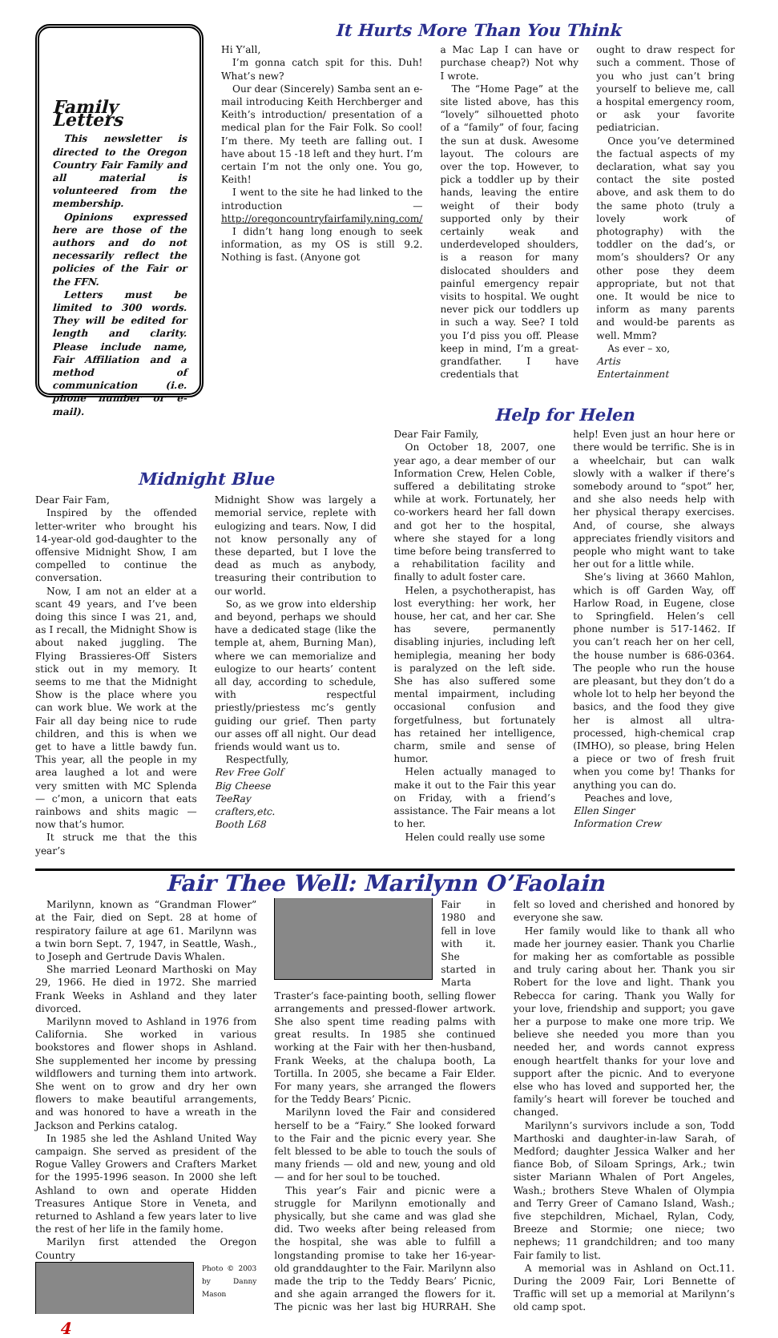Family Letters
This newsletter is directed to the Oregon Country Fair Family and all material is volunteered from the membership.
Opinions expressed here are those of the authors and do not necessarily reflect the policies of the Fair or the FFN.
Letters must be limited to 300 words. They will be edited for length and clarity. Please include name, Fair Affiliation and a method of communication (i.e. phone number or e-mail).
It Hurts More Than You Think
Hi Y’all,
I’m gonna catch spit for this. Duh! What’s new?
Our dear (Sincerely) Samba sent an e-mail introducing Keith Herchberger and Keith’s introduction/ presentation of a medical plan for the Fair Folk. So cool! I’m there. My teeth are falling out. I have about 15 -18 left and they hurt. I’m certain I’m not the only one. You go, Keith!
I went to the site he had linked to the introduction — http://oregoncountryfairfamily.ning.com/
I didn’t hang long enough to seek information, as my OS is still 9.2. Nothing is fast. (Anyone got
a Mac Lap I can have or purchase cheap?) Not why I wrote.
The “Home Page” at the site listed above, has this “lovely” silhouetted photo of a “family” of four, facing the sun at dusk. Awesome layout. The colours are over the top. However, to pick a toddler up by their hands, leaving the entire weight of their body supported only by their certainly weak and underdeveloped shoulders, is a reason for many dislocated shoulders and painful emergency repair visits to hospital. We ought never pick our toddlers up in such a way. See? I told you I’d piss you off. Please keep in mind, I’m a great-grandfather. I have credentials that
ought to draw respect for such a comment. Those of you who just can’t bring yourself to believe me, call a hospital emergency room, or ask your favorite pediatrician.
Once you’ve determined the factual aspects of my declaration, what say you contact the site posted above, and ask them to do the same photo (truly a lovely work of photography) with the toddler on the dad’s, or mom’s shoulders? Or any other pose they deem appropriate, but not that one. It would be nice to inform as many parents and would-be parents as well. Mmm?
As ever – xo,
Artis
Entertainment
Midnight Blue
Dear Fair Fam,
Inspired by the offended letter-writer who brought his 14-year-old god-daughter to the offensive Midnight Show, I am compelled to continue the conversation.
Now, I am not an elder at a scant 49 years, and I’ve been doing this since I was 21, and, as I recall, the Midnight Show is about naked juggling. The Flying Brassieres-Off Sisters stick out in my memory. It seems to me that the Midnight Show is the place where you can work blue. We work at the Fair all day being nice to rude children, and this is when we get to have a little bawdy fun. This year, all the people in my area laughed a lot and were very smitten with MC Splenda — c’mon, a unicorn that eats rainbows and shits magic — now that’s humor.
It struck me that the this year’s
Midnight Show was largely a memorial service, replete with eulogizing and tears. Now, I did not know personally any of these departed, but I love the dead as much as anybody, treasuring their contribution to our world.
So, as we grow into eldership and beyond, perhaps we should have a dedicated stage (like the temple at, ahem, Burning Man), where we can memorialize and eulogize to our hearts’ content all day, according to schedule, with respectful priestly/priestess mc’s gently guiding our grief. Then party our asses off all night. Our dead friends would want us to.
Respectfully,
Rev Free Golf
Big Cheese
TeeRay
crafters,etc.
Booth L68
Help for Helen
Dear Fair Family,
On October 18, 2007, one year ago, a dear member of our Information Crew, Helen Coble, suffered a debilitating stroke while at work. Fortunately, her co-workers heard her fall down and got her to the hospital, where she stayed for a long time before being transferred to a rehabilitation facility and finally to adult foster care.
Helen, a psychotherapist, has lost everything: her work, her house, her cat, and her car. She has severe, permanently disabling injuries, including left hemiplegia, meaning her body is paralyzed on the left side. She has also suffered some mental impairment, including occasional confusion and forgetfulness, but fortunately has retained her intelligence, charm, smile and sense of humor.
Helen actually managed to make it out to the Fair this year on Friday, with a friend’s assistance. The Fair means a lot to her.
Helen could really use some
help! Even just an hour here or there would be terrific. She is in a wheelchair, but can walk slowly with a walker if there’s somebody around to “spot” her, and she also needs help with her physical therapy exercises. And, of course, she always appreciates friendly visitors and people who might want to take her out for a little while.
She’s living at 3660 Mahlon, which is off Garden Way, off Harlow Road, in Eugene, close to Springfield. Helen’s cell phone number is 517-1462. If you can’t reach her on her cell, the house number is 686-0364. The people who run the house are pleasant, but they don’t do a whole lot to help her beyond the basics, and the food they give her is almost all ultra-processed, high-chemical crap (IMHO), so please, bring Helen a piece or two of fresh fruit when you come by! Thanks for anything you can do.
Peaches and love,
Ellen Singer
Information Crew
Fair Thee Well: Marilynn O’Faolain
Marilynn, known as “Grandman Flower” at the Fair, died on Sept. 28 at home of respiratory failure at age 61. Marilynn was a twin born Sept. 7, 1947, in Seattle, Wash., to Joseph and Gertrude Davis Whalen.
She married Leonard Marthoski on May 29, 1966. He died in 1972. She married Frank Weeks in Ashland and they later divorced.
Marilynn moved to Ashland in 1976 from California. She worked in various bookstores and flower shops in Ashland. She supplemented her income by pressing wildflowers and turning them into artwork. She went on to grow and dry her own flowers to make beautiful arrangements, and was honored to have a wreath in the Jackson and Perkins catalog.
In 1985 she led the Ashland United Way campaign. She served as president of the Rogue Valley Growers and Crafters Market for the 1995-1996 season. In 2000 she left Ashland to own and operate Hidden Treasures Antique Store in Veneta, and returned to Ashland a few years later to live the rest of her life in the family home.
Marilyn first attended the Oregon Country
Photo © 2003 by Danny Mason
Fair in 1980 and fell in love with it. She started in Marta Traster’s face-painting booth, selling flower arrangements and pressed-flower artwork. She also spent time reading palms with great results. In 1985 she continued working at the Fair with her then-husband, Frank Weeks, at the chalupa booth, La Tortilla. In 2005, she became a Fair Elder. For many years, she arranged the flowers for the Teddy Bears’ Picnic.
Marilynn loved the Fair and considered herself to be a “Fairy.” She looked forward to the Fair and the picnic every year. She felt blessed to be able to touch the souls of many friends — old and new, young and old — and for her soul to be touched.
This year’s Fair and picnic were a struggle for Marilynn emotionally and physically, but she came and was glad she did. Two weeks after being released from the hospital, she was able to fulfill a longstanding promise to take her 16-year-old granddaughter to the Fair. Marilynn also made the trip to the Teddy Bears’ Picnic, and she again arranged the flowers for it. The picnic was her last big HURRAH. She felt so loved and cherished and honored by everyone she saw.
Her family would like to thank all who made her journey easier. Thank you Charlie for making her as comfortable as possible and truly caring about her. Thank you sir Robert for the love and light. Thank you Rebecca for caring. Thank you Wally for your love, friendship and support; you gave her a purpose to make one more trip. We believe she needed you more than you needed her, and words cannot express enough heartfelt thanks for your love and support after the picnic. And to everyone else who has loved and supported her, the family’s heart will forever be touched and changed.
Marilynn’s survivors include a son, Todd Marthoski and daughter-in-law Sarah, of Medford; daughter Jessica Walker and her fiance Bob, of Siloam Springs, Ark.; twin sister Mariann Whalen of Port Angeles, Wash.; brothers Steve Whalen of Olympia and Terry Greer of Camano Island, Wash.; five stepchildren, Michael, Rylan, Cody, Breeze and Stormie; one niece; two nephews; 11 grandchildren; and too many Fair family to list.
A memorial was in Ashland on Oct.11. During the 2009 Fair, Lori Bennette of Traffic will set up a memorial at Marilynn’s old camp spot.
4